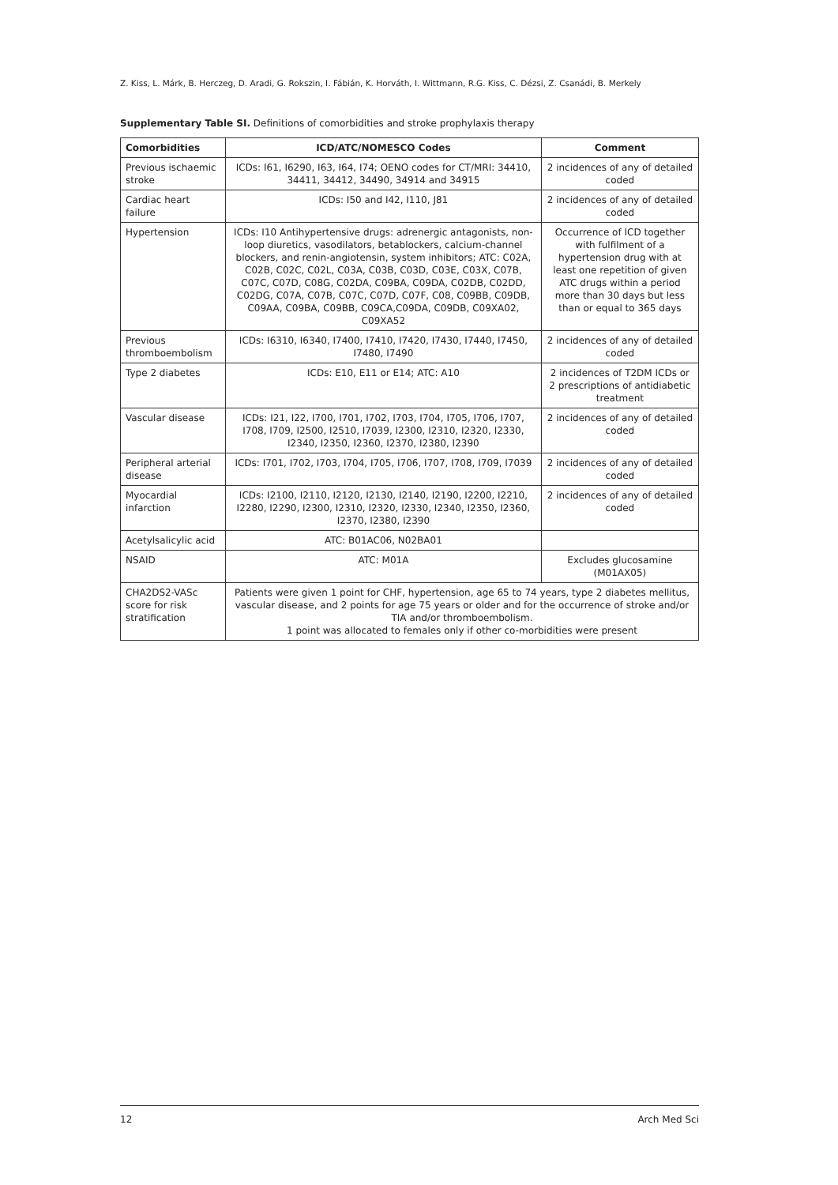Z. Kiss, L. Márk, B. Herczeg, D. Aradi, G. Rokszin, I. Fábián, K. Horváth, I. Wittmann, R.G. Kiss, C. Dézsi, Z. Csanádi, B. Merkely
Supplementary Table SI. Definitions of comorbidities and stroke prophylaxis therapy
| Comorbidities | ICD/ATC/NOMESCO Codes | Comment |
| --- | --- | --- |
| Previous ischaemic stroke | ICDs: I61, I6290, I63, I64, I74; OENO codes for CT/MRI: 34410, 34411, 34412, 34490, 34914 and 34915 | 2 incidences of any of detailed coded |
| Cardiac heart failure | ICDs: I50 and I42, I110, J81 | 2 incidences of any of detailed coded |
| Hypertension | ICDs: I10 Antihypertensive drugs: adrenergic antagonists, non-loop diuretics, vasodilators, betablockers, calcium-channel blockers, and renin-angiotensin, system inhibitors; ATC: C02A, C02B, C02C, C02L, C03A, C03B, C03D, C03E, C03X, C07B, C07C, C07D, C08G, C02DA, C09BA, C09DA, C02DB, C02DD, C02DG, C07A, C07B, C07C, C07D, C07F, C08, C09BB, C09DB, C09AA, C09BA, C09BB, C09CA,C09DA, C09DB, C09XA02, C09XA52 | Occurrence of ICD together with fulfilment of a hypertension drug with at least one repetition of given ATC drugs within a period more than 30 days but less than or equal to 365 days |
| Previous thromboembolism | ICDs: I6310, I6340, I7400, I7410, I7420, I7430, I7440, I7450, I7480, I7490 | 2 incidences of any of detailed coded |
| Type 2 diabetes | ICDs: E10, E11 or E14; ATC: A10 | 2 incidences of T2DM ICDs or 2 prescriptions of antidiabetic treatment |
| Vascular disease | ICDs: I21, I22, I700, I701, I702, I703, I704, I705, I706, I707, I708, I709, I2500, I2510, I7039, I2300, I2310, I2320, I2330, I2340, I2350, I2360, I2370, I2380, I2390 | 2 incidences of any of detailed coded |
| Peripheral arterial disease | ICDs: I701, I702, I703, I704, I705, I706, I707, I708, I709, I7039 | 2 incidences of any of detailed coded |
| Myocardial infarction | ICDs: I2100, I2110, I2120, I2130, I2140, I2190, I2200, I2210, I2280, I2290, I2300, I2310, I2320, I2330, I2340, I2350, I2360, I2370, I2380, I2390 | 2 incidences of any of detailed coded |
| Acetylsalicylic acid | ATC: B01AC06, N02BA01 | |
| NSAID | ATC: M01A | Excludes glucosamine (M01AX05) |
| CHA2DS2-VASc score for risk stratification | Patients were given 1 point for CHF, hypertension, age 65 to 74 years, type 2 diabetes mellitus, vascular disease, and 2 points for age 75 years or older and for the occurrence of stroke and/or TIA and/or thromboembolism. 1 point was allocated to females only if other co-morbidities were present | |
12 Arch Med Sci